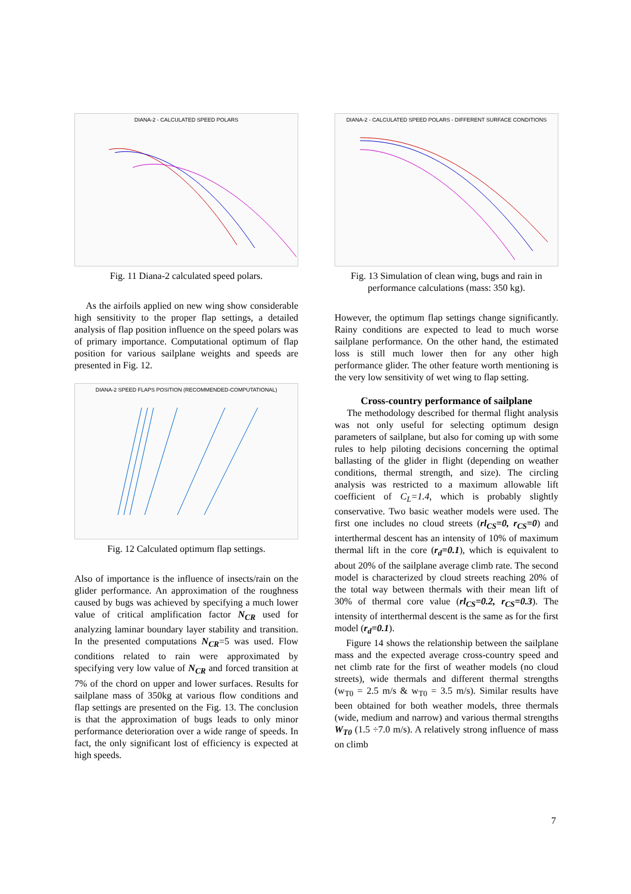DIANA-2 - CALCULATED SPEED POLARS
Fig. 11 Diana-2 calculated speed polars.
As the airfoils applied on new wing show considerable high sensitivity to the proper flap settings, a detailed analysis of flap position influence on the speed polars was of primary importance. Computational optimum of flap position for various sailplane weights and speeds are presented in Fig. 12.
DIANA-2 SPEED FLAPS POSITION (RECOMMENDED-COMPUTATIONAL)
Fig. 12 Calculated optimum flap settings.
Also of importance is the influence of insects/rain on the glider performance. An approximation of the roughness caused by bugs was achieved by specifying a much lower value of critical amplification factor N<sub>CR</sub> used for analyzing laminar boundary layer stability and transition. In the presented computations N<sub>CR</sub>=5 was used. Flow conditions related to rain were approximated by specifying very low value of N<sub>CR</sub> and forced transition at 7% of the chord on upper and lower surfaces. Results for sailplane mass of 350kg at various flow conditions and flap settings are presented on the Fig. 13. The conclusion is that the approximation of bugs leads to only minor performance deterioration over a wide range of speeds. In fact, the only significant lost of efficiency is expected at high speeds.
DIANA-2 - CALCULATED SPEED POLARS - DIFFERENT SURFACE CONDITIONS
Fig. 13 Simulation of clean wing, bugs and rain in performance calculations (mass: 350 kg).
However, the optimum flap settings change significantly. Rainy conditions are expected to lead to much worse sailplane performance. On the other hand, the estimated loss is still much lower then for any other high performance glider. The other feature worth mentioning is the very low sensitivity of wet wing to flap setting.
Cross-country performance of sailplane
The methodology described for thermal flight analysis was not only useful for selecting optimum design parameters of sailplane, but also for coming up with some rules to help piloting decisions concerning the optimal ballasting of the glider in flight (depending on weather conditions, thermal strength, and size). The circling analysis was restricted to a maximum allowable lift coefficient of C<sub>L</sub>=1.4, which is probably slightly conservative. Two basic weather models were used. The first one includes no cloud streets (rl<sub>CS</sub>=0, r<sub>CS</sub>=0) and interthermal descent has an intensity of 10% of maximum thermal lift in the core (r<sub>d</sub>=0.1), which is equivalent to about 20% of the sailplane average climb rate. The second model is characterized by cloud streets reaching 20% of the total way between thermals with their mean lift of 30% of thermal core value (rl<sub>CS</sub>=0.2, r<sub>CS</sub>=0.3). The intensity of interthermal descent is the same as for the first model (r<sub>d</sub>=0.1).
Figure 14 shows the relationship between the sailplane mass and the expected average cross-country speed and net climb rate for the first of weather models (no cloud streets), wide thermals and different thermal strengths (w<sub>T0</sub> = 2.5 m/s & w<sub>T0</sub> = 3.5 m/s). Similar results have been obtained for both weather models, three thermals (wide, medium and narrow) and various thermal strengths W<sub>T0</sub> (1.5 ÷7.0 m/s). A relatively strong influence of mass on climb
7